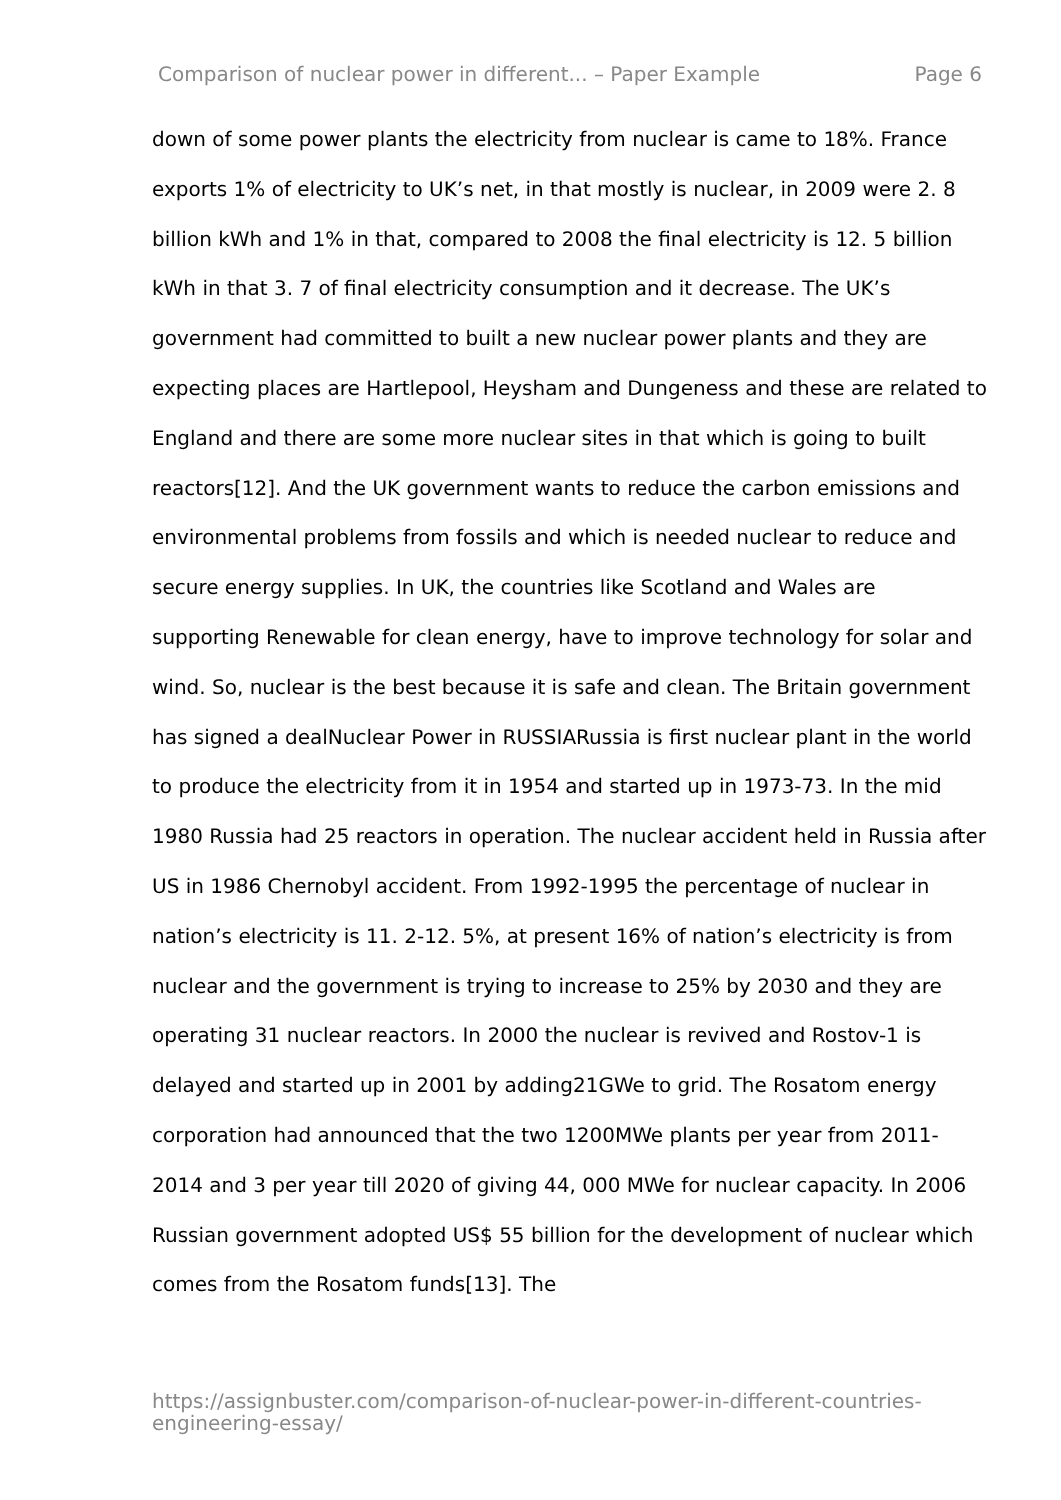Comparison of nuclear power in different... – Paper Example Page 6
down of some power plants the electricity from nuclear is came to 18%. France exports 1% of electricity to UK’s net, in that mostly is nuclear, in 2009 were 2. 8 billion kWh and 1% in that, compared to 2008 the final electricity is 12. 5 billion kWh in that 3. 7 of final electricity consumption and it decrease. The UK’s government had committed to built a new nuclear power plants and they are expecting places are Hartlepool, Heysham and Dungeness and these are related to England and there are some more nuclear sites in that which is going to built reactors[12]. And the UK government wants to reduce the carbon emissions and environmental problems from fossils and which is needed nuclear to reduce and secure energy supplies. In UK, the countries like Scotland and Wales are supporting Renewable for clean energy, have to improve technology for solar and wind. So, nuclear is the best because it is safe and clean. The Britain government has signed a dealNuclear Power in RUSSIARussia is first nuclear plant in the world to produce the electricity from it in 1954 and started up in 1973-73. In the mid 1980 Russia had 25 reactors in operation. The nuclear accident held in Russia after US in 1986 Chernobyl accident. From 1992-1995 the percentage of nuclear in nation’s electricity is 11. 2-12. 5%, at present 16% of nation’s electricity is from nuclear and the government is trying to increase to 25% by 2030 and they are operating 31 nuclear reactors. In 2000 the nuclear is revived and Rostov-1 is delayed and started up in 2001 by adding21GWe to grid. The Rosatom energy corporation had announced that the two 1200MWe plants per year from 2011-2014 and 3 per year till 2020 of giving 44, 000 MWe for nuclear capacity. In 2006 Russian government adopted US$ 55 billion for the development of nuclear which comes from the Rosatom funds[13]. The
https://assignbuster.com/comparison-of-nuclear-power-in-different-countries-engineering-essay/